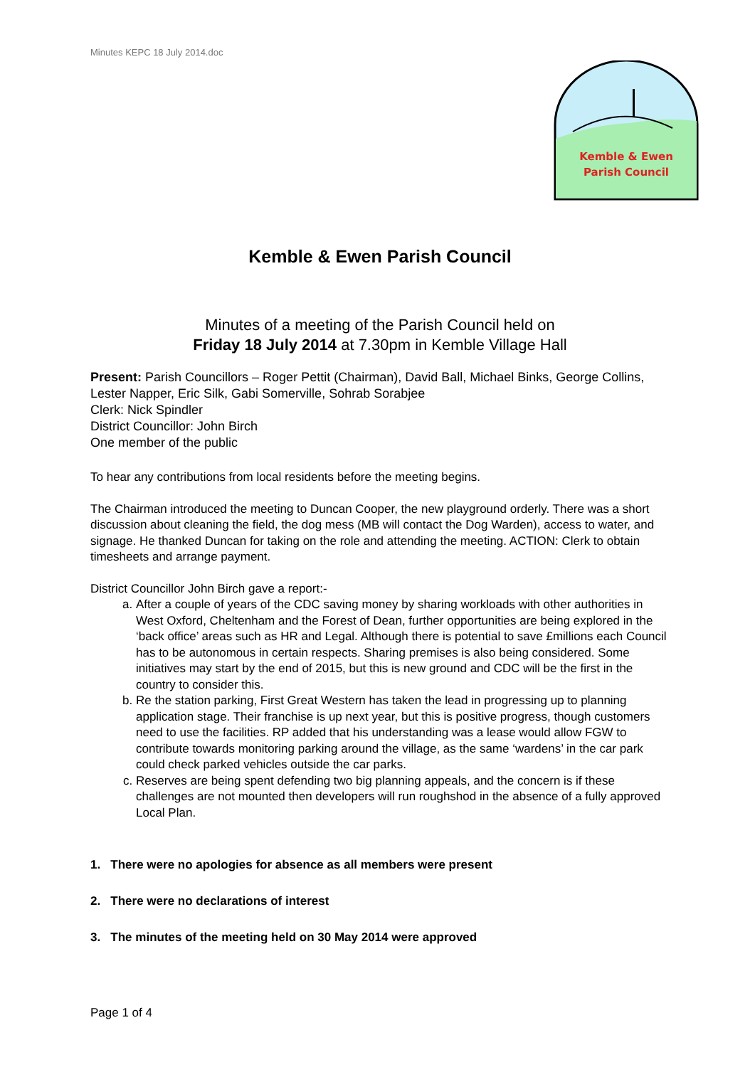Minutes KEPC 18 July 2014.doc
Kemble & Ewen
Parish Council
Kemble & Ewen Parish Council
Minutes of a meeting of the Parish Council held on
Friday 18 July 2014 at 7.30pm in Kemble Village Hall
Present: Parish Councillors – Roger Pettit (Chairman), David Ball, Michael Binks, George Collins, Lester Napper, Eric Silk, Gabi Somerville, Sohrab Sorabjee
Clerk: Nick Spindler
District Councillor: John Birch
One member of the public
To hear any contributions from local residents before the meeting begins.
The Chairman introduced the meeting to Duncan Cooper, the new playground orderly. There was a short discussion about cleaning the field, the dog mess (MB will contact the Dog Warden), access to water, and signage. He thanked Duncan for taking on the role and attending the meeting. ACTION: Clerk to obtain timesheets and arrange payment.
District Councillor John Birch gave a report:-
a. After a couple of years of the CDC saving money by sharing workloads with other authorities in West Oxford, Cheltenham and the Forest of Dean, further opportunities are being explored in the ‘back office’ areas such as HR and Legal. Although there is potential to save £millions each Council has to be autonomous in certain respects. Sharing premises is also being considered. Some initiatives may start by the end of 2015, but this is new ground and CDC will be the first in the country to consider this.
b. Re the station parking, First Great Western has taken the lead in progressing up to planning application stage. Their franchise is up next year, but this is positive progress, though customers need to use the facilities. RP added that his understanding was a lease would allow FGW to contribute towards monitoring parking around the village, as the same ‘wardens’ in the car park could check parked vehicles outside the car parks.
c. Reserves are being spent defending two big planning appeals, and the concern is if these challenges are not mounted then developers will run roughshod in the absence of a fully approved Local Plan.
1. There were no apologies for absence as all members were present
2. There were no declarations of interest
3. The minutes of the meeting held on 30 May 2014 were approved
Page 1 of 4